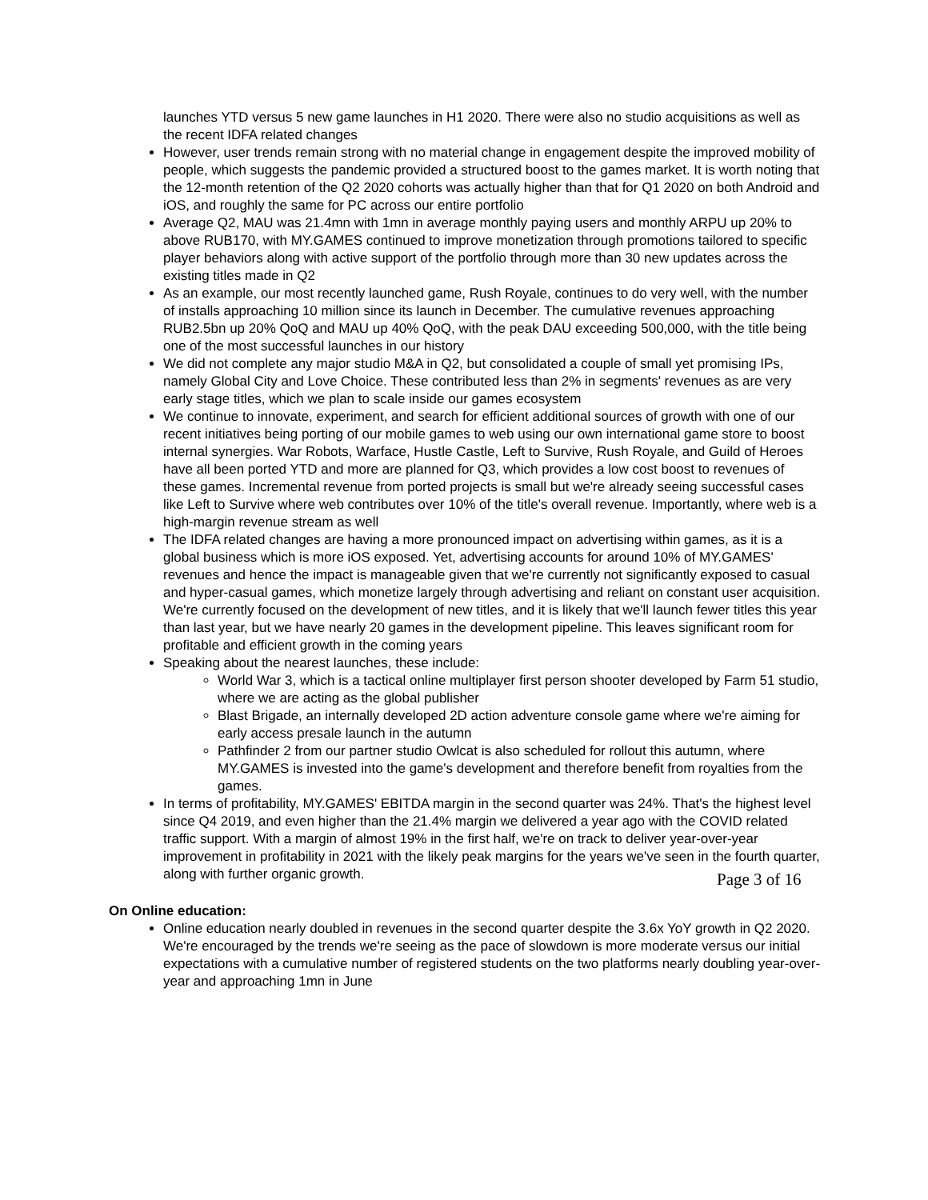launches YTD versus 5 new game launches in H1 2020. There were also no studio acquisitions as well as the recent IDFA related changes
However, user trends remain strong with no material change in engagement despite the improved mobility of people, which suggests the pandemic provided a structured boost to the games market. It is worth noting that the 12-month retention of the Q2 2020 cohorts was actually higher than that for Q1 2020 on both Android and iOS, and roughly the same for PC across our entire portfolio
Average Q2, MAU was 21.4mn with 1mn in average monthly paying users and monthly ARPU up 20% to above RUB170, with MY.GAMES continued to improve monetization through promotions tailored to specific player behaviors along with active support of the portfolio through more than 30 new updates across the existing titles made in Q2
As an example, our most recently launched game, Rush Royale, continues to do very well, with the number of installs approaching 10 million since its launch in December. The cumulative revenues approaching RUB2.5bn up 20% QoQ and MAU up 40% QoQ, with the peak DAU exceeding 500,000, with the title being one of the most successful launches in our history
We did not complete any major studio M&A in Q2, but consolidated a couple of small yet promising IPs, namely Global City and Love Choice. These contributed less than 2% in segments' revenues as are very early stage titles, which we plan to scale inside our games ecosystem
We continue to innovate, experiment, and search for efficient additional sources of growth with one of our recent initiatives being porting of our mobile games to web using our own international game store to boost internal synergies. War Robots, Warface, Hustle Castle, Left to Survive, Rush Royale, and Guild of Heroes have all been ported YTD and more are planned for Q3, which provides a low cost boost to revenues of these games. Incremental revenue from ported projects is small but we're already seeing successful cases like Left to Survive where web contributes over 10% of the title's overall revenue. Importantly, where web is a high-margin revenue stream as well
The IDFA related changes are having a more pronounced impact on advertising within games, as it is a global business which is more iOS exposed. Yet, advertising accounts for around 10% of MY.GAMES' revenues and hence the impact is manageable given that we're currently not significantly exposed to casual and hyper-casual games, which monetize largely through advertising and reliant on constant user acquisition. We're currently focused on the development of new titles, and it is likely that we'll launch fewer titles this year than last year, but we have nearly 20 games in the development pipeline. This leaves significant room for profitable and efficient growth in the coming years
Speaking about the nearest launches, these include:
World War 3, which is a tactical online multiplayer first person shooter developed by Farm 51 studio, where we are acting as the global publisher
Blast Brigade, an internally developed 2D action adventure console game where we're aiming for early access presale launch in the autumn
Pathfinder 2 from our partner studio Owlcat is also scheduled for rollout this autumn, where MY.GAMES is invested into the game's development and therefore benefit from royalties from the games.
In terms of profitability, MY.GAMES' EBITDA margin in the second quarter was 24%. That's the highest level since Q4 2019, and even higher than the 21.4% margin we delivered a year ago with the COVID related traffic support. With a margin of almost 19% in the first half, we're on track to deliver year-over-year improvement in profitability in 2021 with the likely peak margins for the years we've seen in the fourth quarter, along with further organic growth.
On Online education:
Online education nearly doubled in revenues in the second quarter despite the 3.6x YoY growth in Q2 2020. We're encouraged by the trends we're seeing as the pace of slowdown is more moderate versus our initial expectations with a cumulative number of registered students on the two platforms nearly doubling year-over-year and approaching 1mn in June
Page 3 of 16